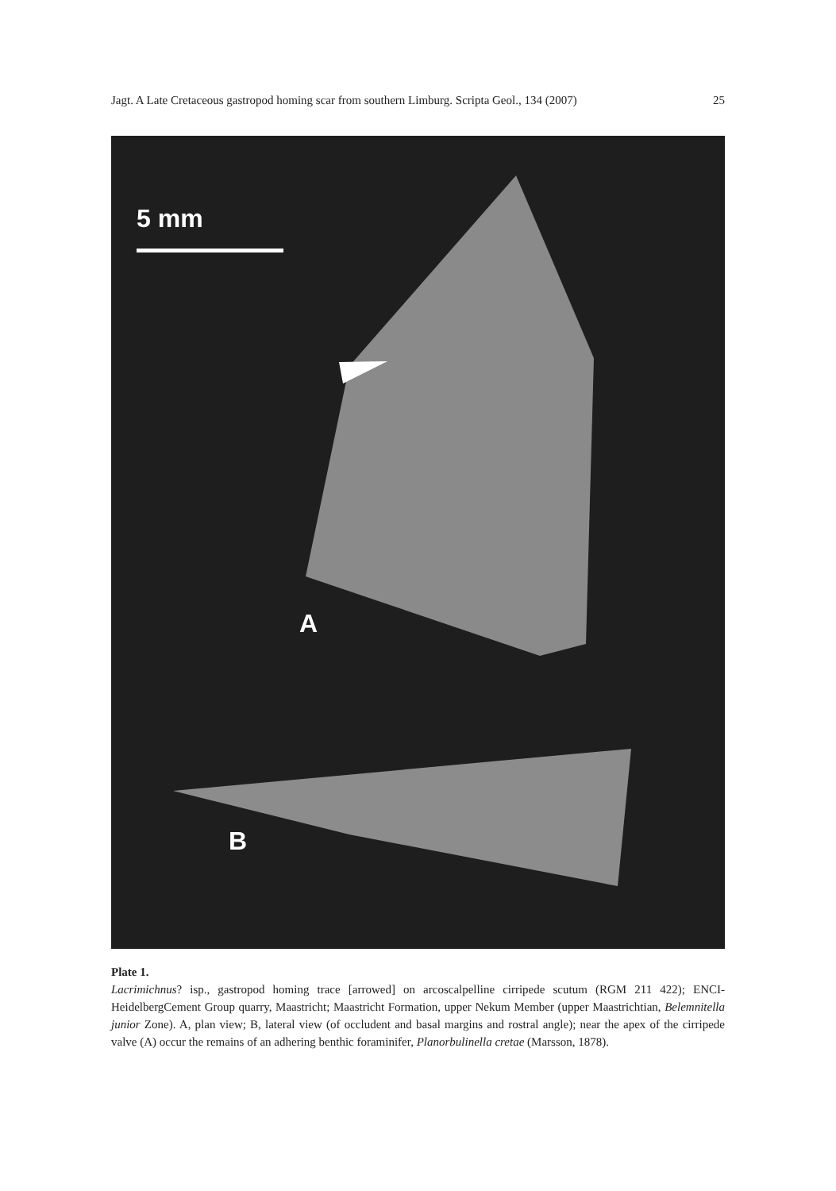Jagt. A Late Cretaceous gastropod homing scar from southern Limburg. Scripta Geol., 134 (2007) 25
5 mm
A
B
Plate 1.
Lacrimichnus? isp., gastropod homing trace [arrowed] on arcoscalpelline cirripede scutum (RGM 211 422); ENCI-HeidelbergCement Group quarry, Maastricht; Maastricht Formation, upper Nekum Member (upper Maastrichtian, Belemnitella junior Zone). A, plan view; B, lateral view (of occludent and basal margins and rostral angle); near the apex of the cirripede valve (A) occur the remains of an adhering benthic foraminifer, Planorbulinella cretae (Marsson, 1878).